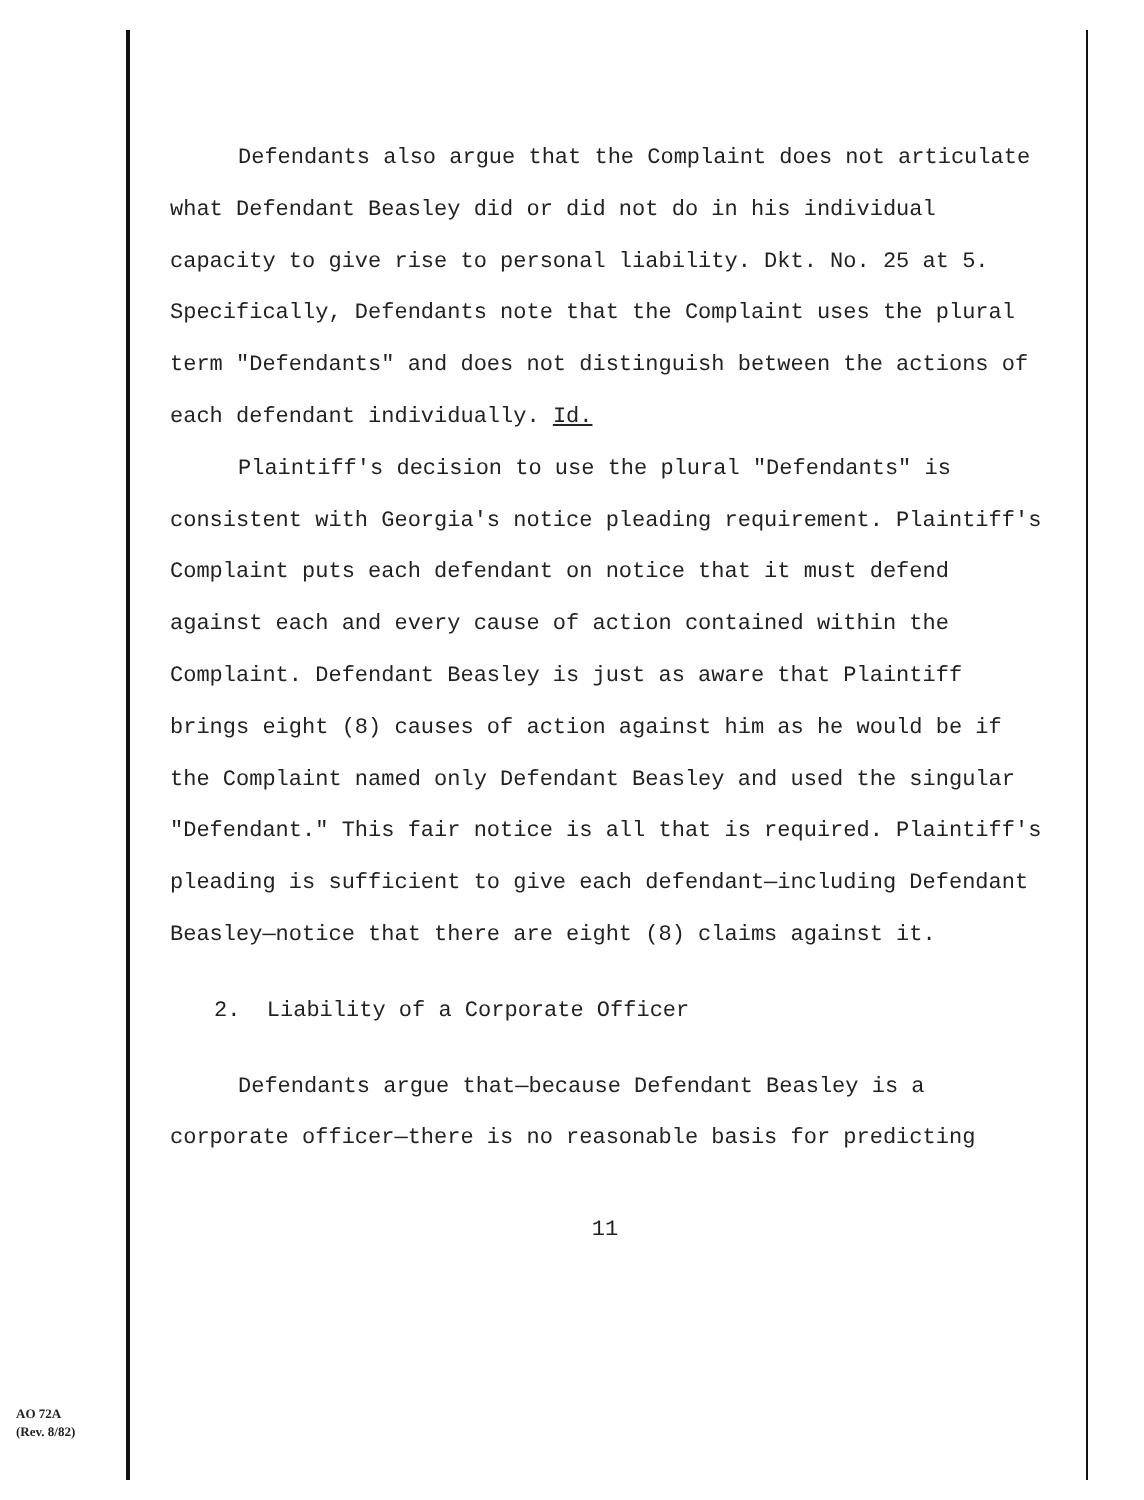Defendants also argue that the Complaint does not articulate what Defendant Beasley did or did not do in his individual capacity to give rise to personal liability. Dkt. No. 25 at 5. Specifically, Defendants note that the Complaint uses the plural term "Defendants" and does not distinguish between the actions of each defendant individually. Id.
Plaintiff's decision to use the plural "Defendants" is consistent with Georgia's notice pleading requirement. Plaintiff's Complaint puts each defendant on notice that it must defend against each and every cause of action contained within the Complaint. Defendant Beasley is just as aware that Plaintiff brings eight (8) causes of action against him as he would be if the Complaint named only Defendant Beasley and used the singular "Defendant." This fair notice is all that is required. Plaintiff's pleading is sufficient to give each defendant—including Defendant Beasley—notice that there are eight (8) claims against it.
2. Liability of a Corporate Officer
Defendants argue that—because Defendant Beasley is a corporate officer—there is no reasonable basis for predicting
11
AO 72A
(Rev. 8/82)